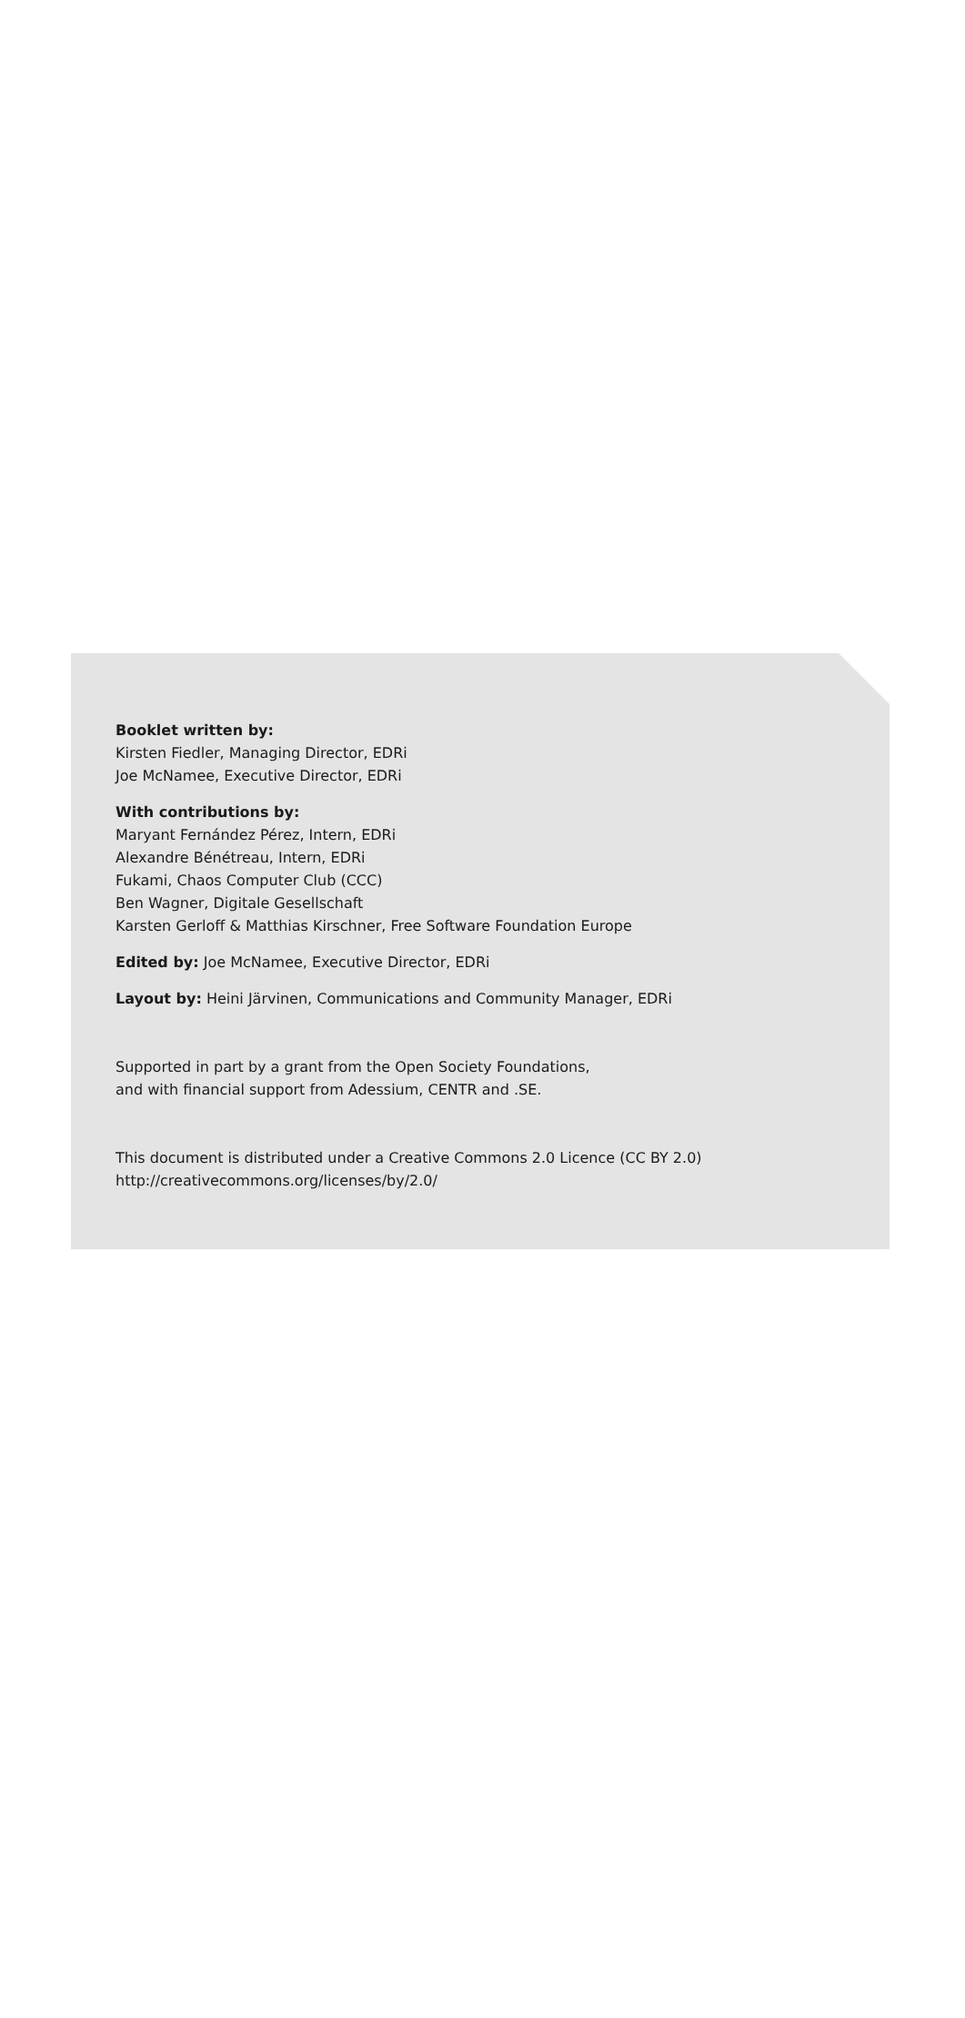Booklet written by:
Kirsten Fiedler, Managing Director, EDRi
Joe McNamee, Executive Director, EDRi
With contributions by:
Maryant Fernández Pérez, Intern, EDRi
Alexandre Bénétreau, Intern, EDRi
Fukami, Chaos Computer Club (CCC)
Ben Wagner, Digitale Gesellschaft
Karsten Gerloff & Matthias Kirschner, Free Software Foundation Europe
Edited by: Joe McNamee, Executive Director, EDRi
Layout by: Heini Järvinen, Communications and Community Manager, EDRi
Supported in part by a grant from the Open Society Foundations,
and with financial support from Adessium, CENTR and .SE.
This document is distributed under a Creative Commons 2.0 Licence (CC BY 2.0)
http://creativecommons.org/licenses/by/2.0/